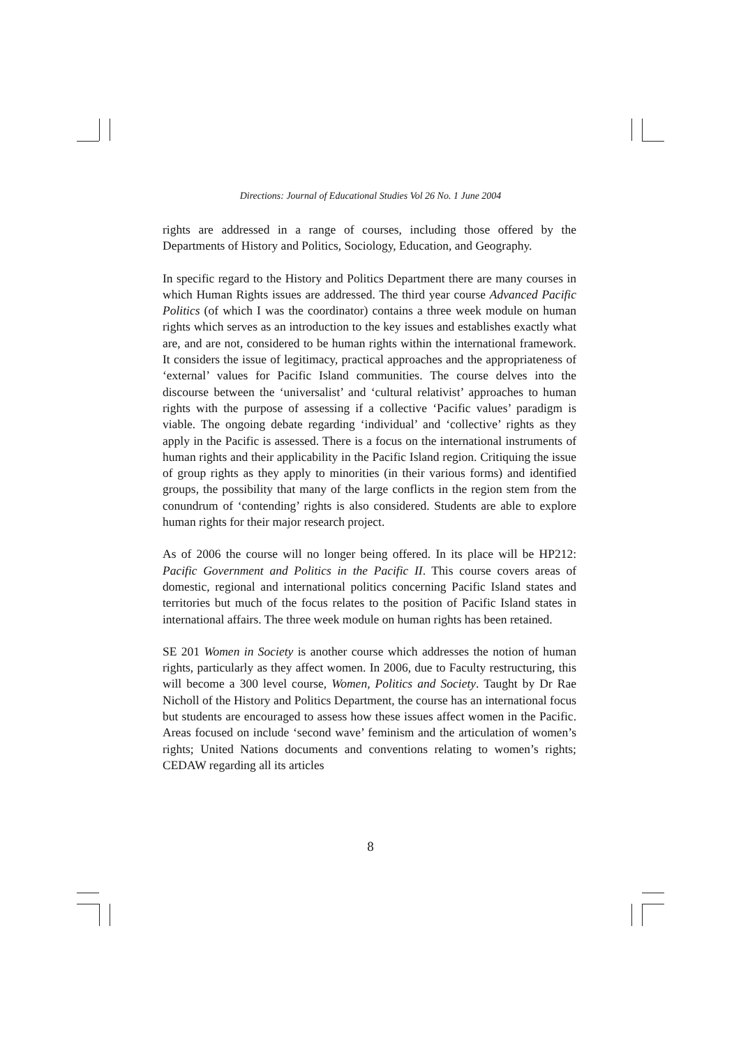Directions: Journal of Educational Studies Vol 26 No. 1 June 2004
rights are addressed in a range of courses, including those offered by the Departments of History and Politics, Sociology, Education, and Geography.
In specific regard to the History and Politics Department there are many courses in which Human Rights issues are addressed. The third year course Advanced Pacific Politics (of which I was the coordinator) contains a three week module on human rights which serves as an introduction to the key issues and establishes exactly what are, and are not, considered to be human rights within the international framework. It considers the issue of legitimacy, practical approaches and the appropriateness of ‘external’ values for Pacific Island communities. The course delves into the discourse between the ‘universalist’ and ‘cultural relativist’ approaches to human rights with the purpose of assessing if a collective ‘Pacific values’ paradigm is viable. The ongoing debate regarding ‘individual’ and ‘collective’ rights as they apply in the Pacific is assessed. There is a focus on the international instruments of human rights and their applicability in the Pacific Island region. Critiquing the issue of group rights as they apply to minorities (in their various forms) and identified groups, the possibility that many of the large conflicts in the region stem from the conundrum of ‘contending’ rights is also considered. Students are able to explore human rights for their major research project.
As of 2006 the course will no longer being offered. In its place will be HP212: Pacific Government and Politics in the Pacific II. This course covers areas of domestic, regional and international politics concerning Pacific Island states and territories but much of the focus relates to the position of Pacific Island states in international affairs. The three week module on human rights has been retained.
SE 201 Women in Society is another course which addresses the notion of human rights, particularly as they affect women. In 2006, due to Faculty restructuring, this will become a 300 level course, Women, Politics and Society. Taught by Dr Rae Nicholl of the History and Politics Department, the course has an international focus but students are encouraged to assess how these issues affect women in the Pacific. Areas focused on include ‘second wave’ feminism and the articulation of women’s rights; United Nations documents and conventions relating to women’s rights; CEDAW regarding all its articles
8